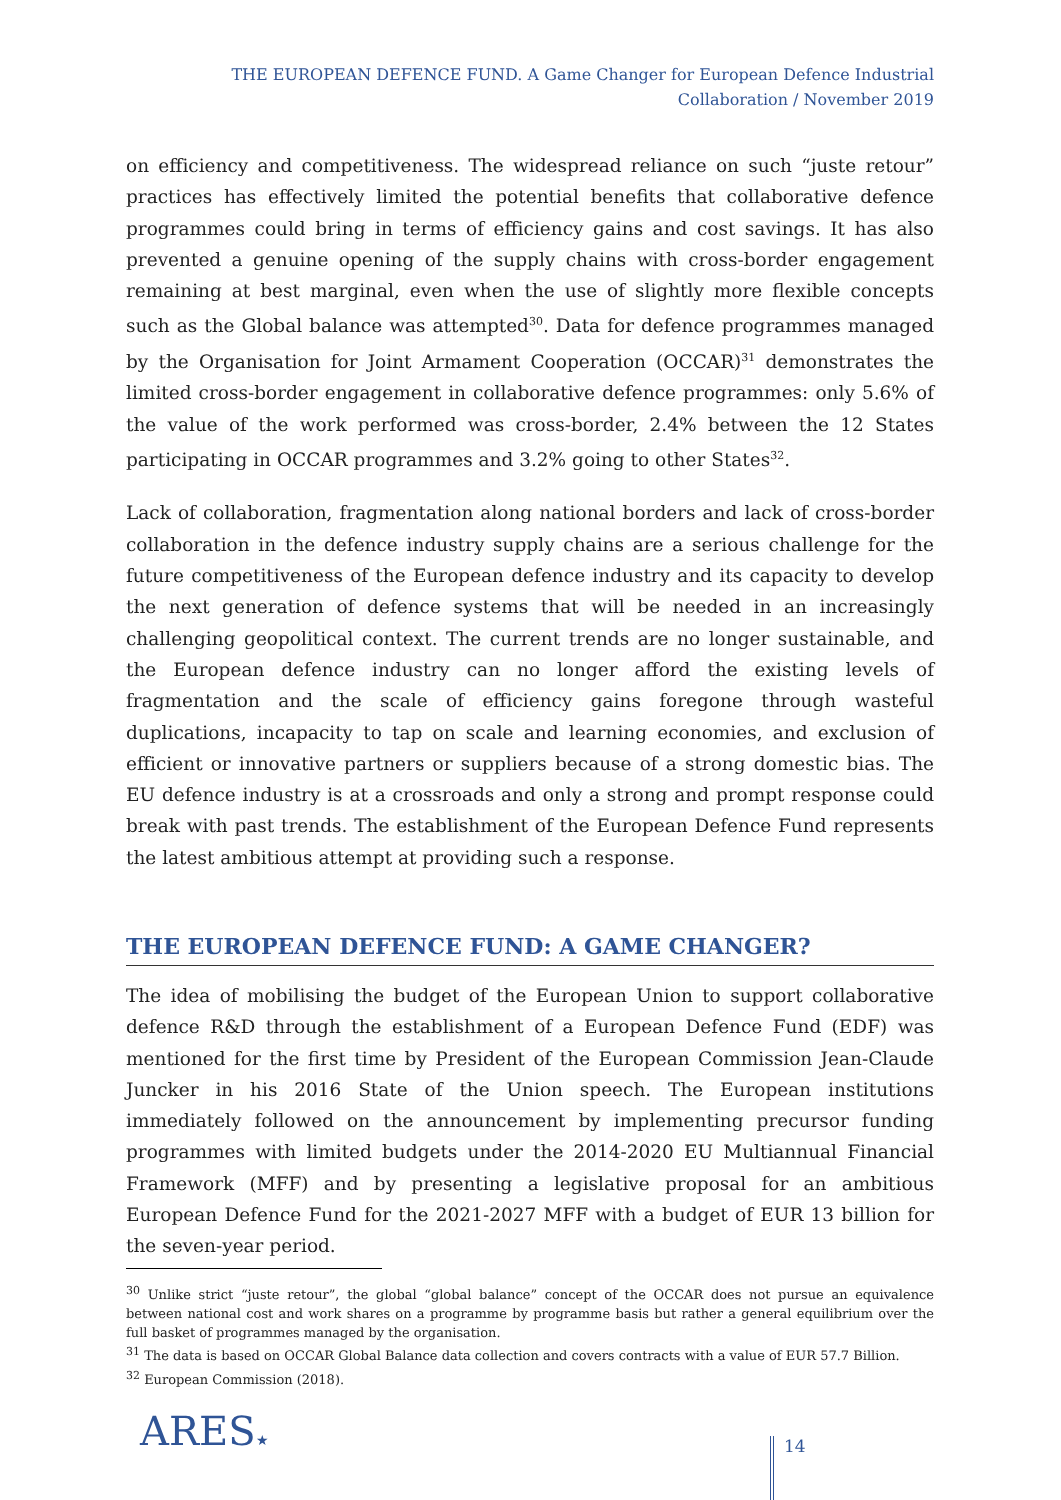THE EUROPEAN DEFENCE FUND. A Game Changer for European Defence Industrial Collaboration / November 2019
on efficiency and competitiveness. The widespread reliance on such “juste retour” practices has effectively limited the potential benefits that collaborative defence programmes could bring in terms of efficiency gains and cost savings. It has also prevented a genuine opening of the supply chains with cross-border engagement remaining at best marginal, even when the use of slightly more flexible concepts such as the Global balance was attempted<sup>30</sup>. Data for defence programmes managed by the Organisation for Joint Armament Cooperation (OCCAR)<sup>31</sup> demonstrates the limited cross-border engagement in collaborative defence programmes: only 5.6% of the value of the work performed was cross-border, 2.4% between the 12 States participating in OCCAR programmes and 3.2% going to other States<sup>32</sup>.
Lack of collaboration, fragmentation along national borders and lack of cross-border collaboration in the defence industry supply chains are a serious challenge for the future competitiveness of the European defence industry and its capacity to develop the next generation of defence systems that will be needed in an increasingly challenging geopolitical context. The current trends are no longer sustainable, and the European defence industry can no longer afford the existing levels of fragmentation and the scale of efficiency gains foregone through wasteful duplications, incapacity to tap on scale and learning economies, and exclusion of efficient or innovative partners or suppliers because of a strong domestic bias. The EU defence industry is at a crossroads and only a strong and prompt response could break with past trends. The establishment of the European Defence Fund represents the latest ambitious attempt at providing such a response.
THE EUROPEAN DEFENCE FUND: A GAME CHANGER?
The idea of mobilising the budget of the European Union to support collaborative defence R&D through the establishment of a European Defence Fund (EDF) was mentioned for the first time by President of the European Commission Jean-Claude Juncker in his 2016 State of the Union speech. The European institutions immediately followed on the announcement by implementing precursor funding programmes with limited budgets under the 2014-2020 EU Multiannual Financial Framework (MFF) and by presenting a legislative proposal for an ambitious European Defence Fund for the 2021-2027 MFF with a budget of EUR 13 billion for the seven-year period.
<sup>30</sup> Unlike strict “juste retour”, the global “global balance” concept of the OCCAR does not pursue an equivalence between national cost and work shares on a programme by programme basis but rather a general equilibrium over the full basket of programmes managed by the organisation.
<sup>31</sup> The data is based on OCCAR Global Balance data collection and covers contracts with a value of EUR 57.7 Billion.
<sup>32</sup> European Commission (2018).
ARES★ 14